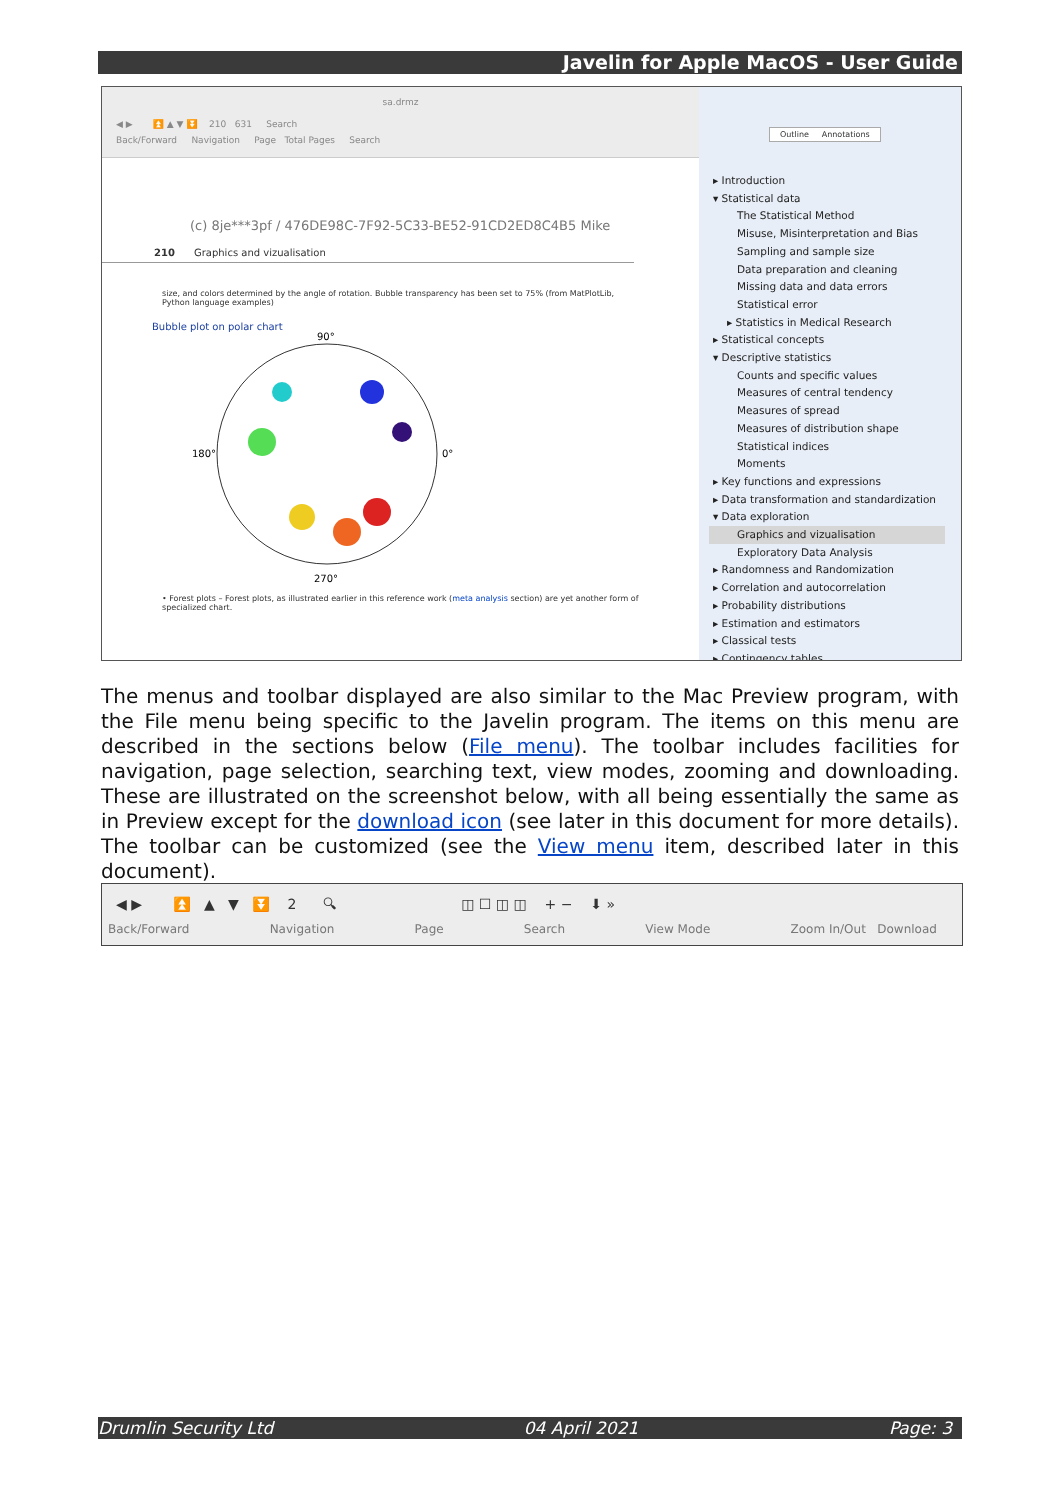Javelin for Apple MacOS - User Guide
sa.drmz
◀ ▶ ⏫ ▲ ▼ ⏬ 210 631 Search
Back/Forward Navigation Page Total Pages Search
(c) 8je***3pf / 476DE98C-7F92-5C33-BE52-91CD2ED8C4B5 Mike
210 Graphics and vizualisation
size, and colors determined by the angle of rotation. Bubble transparency has been set to 75% (from MatPlotLib, Python language examples)
Bubble plot on polar chart
90°
180°
0°
270°
• Forest plots – Forest plots, as illustrated earlier in this reference work (meta analysis section) are yet another form of specialized chart.
Outline Annotations
▸ Introduction
▾ Statistical data
The Statistical Method
Misuse, Misinterpretation and Bias
Sampling and sample size
Data preparation and cleaning
Missing data and data errors
Statistical error
▸ Statistics in Medical Research
▸ Statistical concepts
▾ Descriptive statistics
Counts and specific values
Measures of central tendency
Measures of spread
Measures of distribution shape
Statistical indices
Moments
▸ Key functions and expressions
▸ Data transformation and standardization
▾ Data exploration
Graphics and vizualisation
Exploratory Data Analysis
▸ Randomness and Randomization
▸ Correlation and autocorrelation
▸ Probability distributions
▸ Estimation and estimators
▸ Classical tests
▸ Contingency tables
The menus and toolbar displayed are also similar to the Mac Preview program, with the File menu being specific to the Javelin program. The items on this menu are described in the sections below (File menu). The toolbar includes facilities for navigation, page selection, searching text, view modes, zooming and downloading. These are illustrated on the screenshot below, with all being essentially the same as in Preview except for the download icon (see later in this document for more details). The toolbar can be customized (see the View menu item, described later in this document).
◀ ▶ ⏫ ▲ ▼ ⏬ 2 🔍︎ ◫ ☐ ◫ ◫ + − ⬇ »
Back/Forward Navigation Page Search View Mode Zoom In/Out Download
Drumlin Security Ltd 04 April 2021 Page: 3